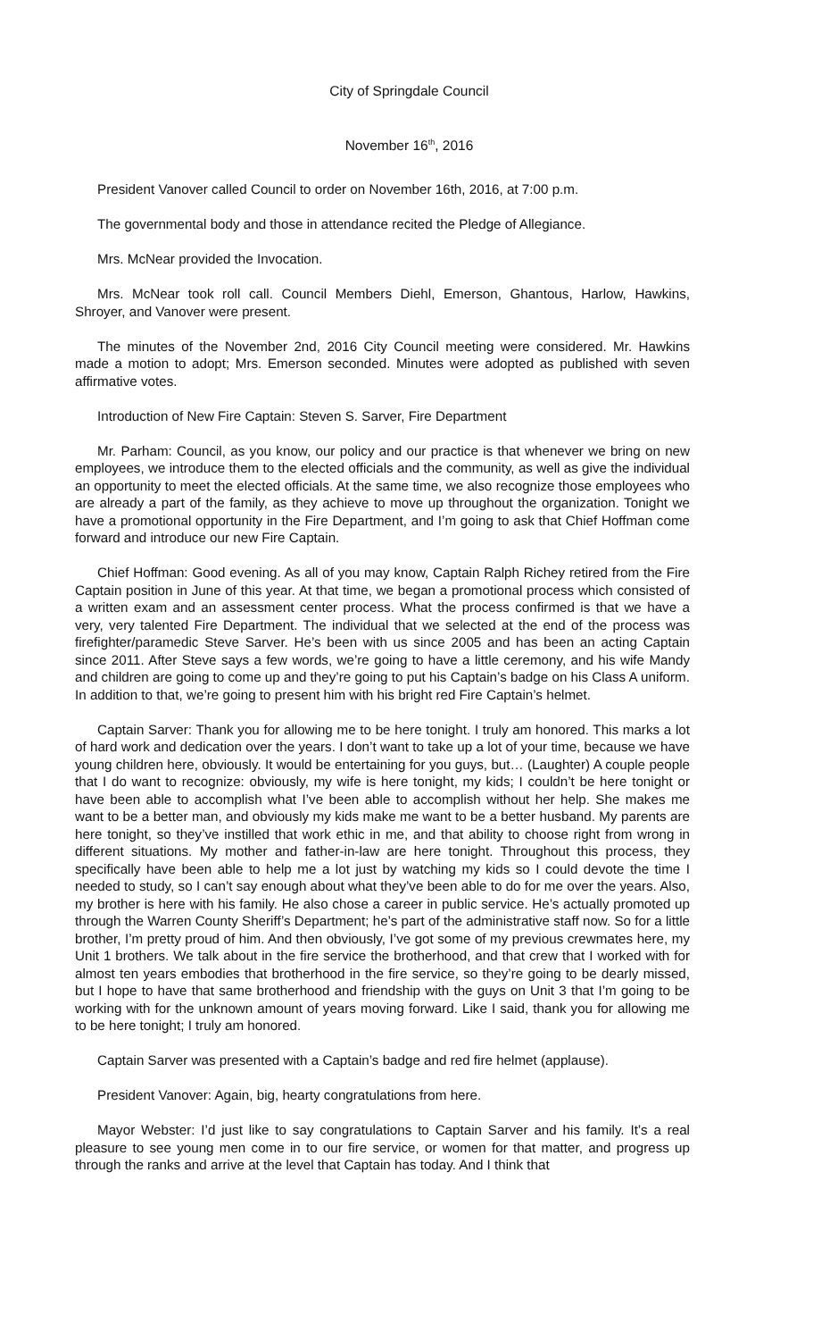City of Springdale Council
November 16<sup>th</sup>, 2016
President Vanover called Council to order on November 16th, 2016, at 7:00 p.m.
The governmental body and those in attendance recited the Pledge of Allegiance.
Mrs. McNear provided the Invocation.
Mrs. McNear took roll call. Council Members Diehl, Emerson, Ghantous, Harlow, Hawkins, Shroyer, and Vanover were present.
The minutes of the November 2nd, 2016 City Council meeting were considered. Mr. Hawkins made a motion to adopt; Mrs. Emerson seconded. Minutes were adopted as published with seven affirmative votes.
Introduction of New Fire Captain: Steven S. Sarver, Fire Department
Mr. Parham: Council, as you know, our policy and our practice is that whenever we bring on new employees, we introduce them to the elected officials and the community, as well as give the individual an opportunity to meet the elected officials. At the same time, we also recognize those employees who are already a part of the family, as they achieve to move up throughout the organization. Tonight we have a promotional opportunity in the Fire Department, and I’m going to ask that Chief Hoffman come forward and introduce our new Fire Captain.
Chief Hoffman: Good evening. As all of you may know, Captain Ralph Richey retired from the Fire Captain position in June of this year. At that time, we began a promotional process which consisted of a written exam and an assessment center process. What the process confirmed is that we have a very, very talented Fire Department. The individual that we selected at the end of the process was firefighter/paramedic Steve Sarver. He’s been with us since 2005 and has been an acting Captain since 2011. After Steve says a few words, we’re going to have a little ceremony, and his wife Mandy and children are going to come up and they’re going to put his Captain’s badge on his Class A uniform. In addition to that, we’re going to present him with his bright red Fire Captain’s helmet.
Captain Sarver: Thank you for allowing me to be here tonight. I truly am honored. This marks a lot of hard work and dedication over the years. I don’t want to take up a lot of your time, because we have young children here, obviously. It would be entertaining for you guys, but… (Laughter) A couple people that I do want to recognize: obviously, my wife is here tonight, my kids; I couldn’t be here tonight or have been able to accomplish what I’ve been able to accomplish without her help. She makes me want to be a better man, and obviously my kids make me want to be a better husband. My parents are here tonight, so they’ve instilled that work ethic in me, and that ability to choose right from wrong in different situations. My mother and father-in-law are here tonight. Throughout this process, they specifically have been able to help me a lot just by watching my kids so I could devote the time I needed to study, so I can’t say enough about what they’ve been able to do for me over the years. Also, my brother is here with his family. He also chose a career in public service. He’s actually promoted up through the Warren County Sheriff’s Department; he’s part of the administrative staff now. So for a little brother, I’m pretty proud of him. And then obviously, I’ve got some of my previous crewmates here, my Unit 1 brothers. We talk about in the fire service the brotherhood, and that crew that I worked with for almost ten years embodies that brotherhood in the fire service, so they’re going to be dearly missed, but I hope to have that same brotherhood and friendship with the guys on Unit 3 that I’m going to be working with for the unknown amount of years moving forward. Like I said, thank you for allowing me to be here tonight; I truly am honored.
Captain Sarver was presented with a Captain’s badge and red fire helmet (applause).
President Vanover: Again, big, hearty congratulations from here.
Mayor Webster: I’d just like to say congratulations to Captain Sarver and his family. It’s a real pleasure to see young men come in to our fire service, or women for that matter, and progress up through the ranks and arrive at the level that Captain has today. And I think that